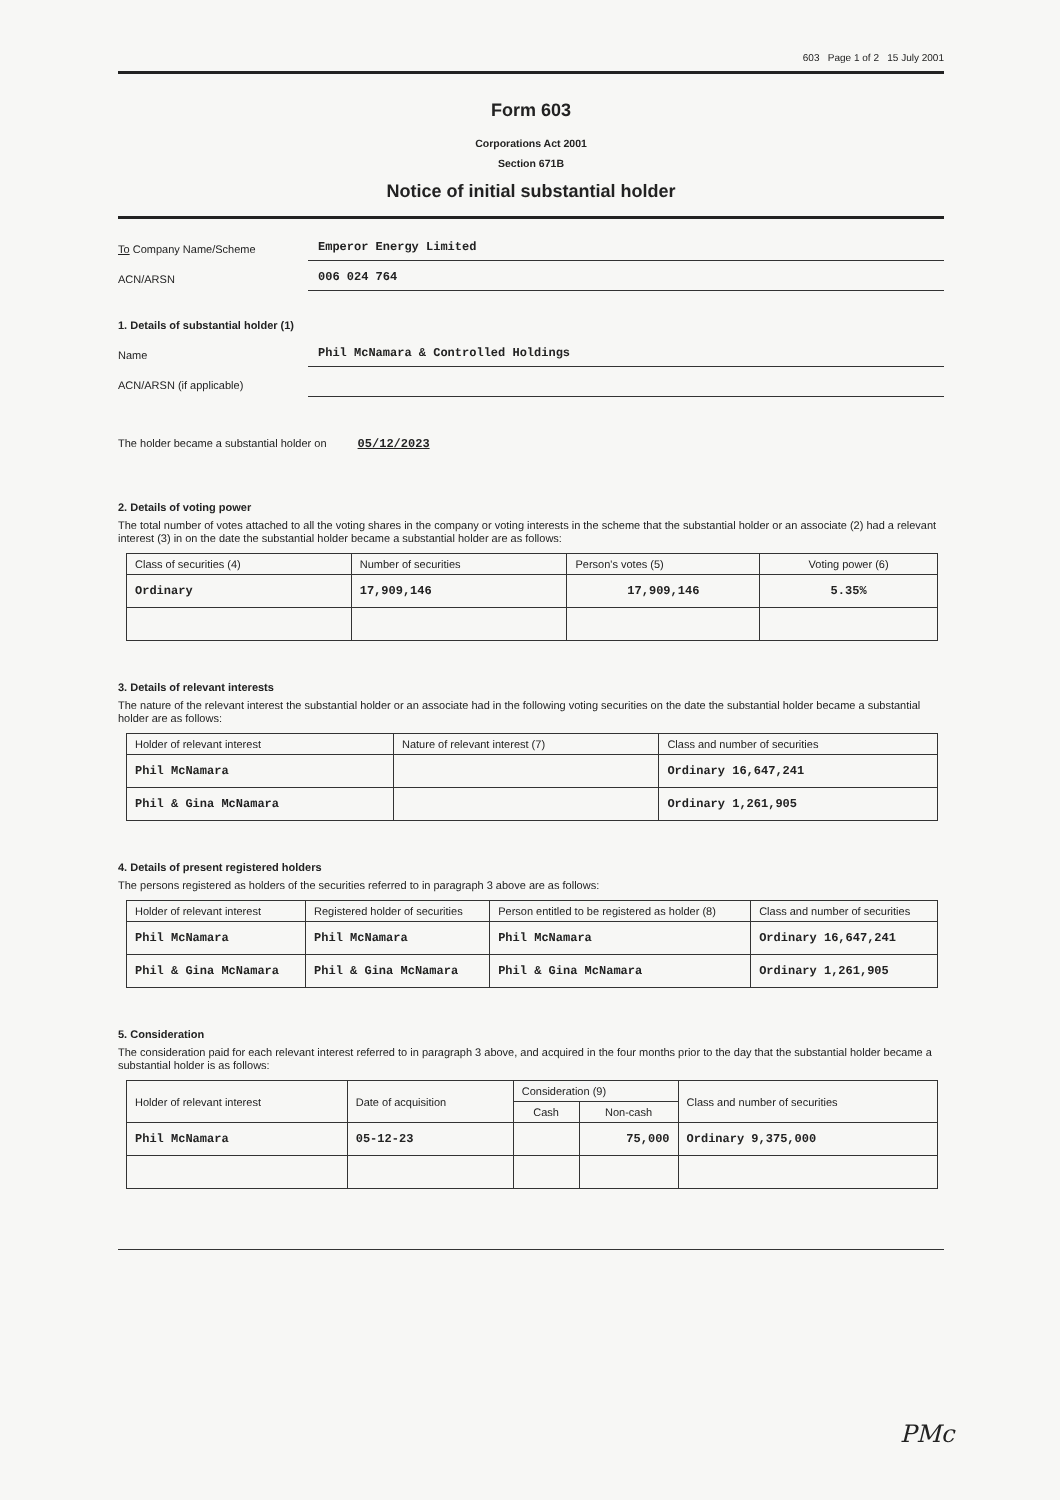603 Page 1 of 2 15 July 2001
Form 603
Corporations Act 2001
Section 671B
Notice of initial substantial holder
To Company Name/Scheme
Emperor Energy Limited
ACN/ARSN
006 024 764
1. Details of substantial holder (1)
Name
Phil McNamara & Controlled Holdings
ACN/ARSN (if applicable)
The holder became a substantial holder on 05/12/2023
2. Details of voting power
The total number of votes attached to all the voting shares in the company or voting interests in the scheme that the substantial holder or an associate (2) had a relevant interest (3) in on the date the substantial holder became a substantial holder are as follows:
| Class of securities (4) | Number of securities | Person's votes (5) | Voting power (6) |
| --- | --- | --- | --- |
| Ordinary | 17,909,146 | 17,909,146 | 5.35% |
3. Details of relevant interests
The nature of the relevant interest the substantial holder or an associate had in the following voting securities on the date the substantial holder became a substantial holder are as follows:
| Holder of relevant interest | Nature of relevant interest (7) | Class and number of securities |
| --- | --- | --- |
| Phil McNamara | | Ordinary 16,647,241 |
| Phil & Gina McNamara | | Ordinary 1,261,905 |
4. Details of present registered holders
The persons registered as holders of the securities referred to in paragraph 3 above are as follows:
| Holder of relevant interest | Registered holder of securities | Person entitled to be registered as holder (8) | Class and number of securities |
| --- | --- | --- | --- |
| Phil McNamara | Phil McNamara | Phil McNamara | Ordinary 16,647,241 |
| Phil & Gina McNamara | Phil & Gina McNamara | Phil & Gina McNamara | Ordinary 1,261,905 |
5. Consideration
The consideration paid for each relevant interest referred to in paragraph 3 above, and acquired in the four months prior to the day that the substantial holder became a substantial holder is as follows:
| Holder of relevant interest | Date of acquisition | Consideration (9) | | Class and number of securities |
| --- | --- | --- | --- | --- |
| | | Cash | Non-cash | |
| Phil McNamara | 05-12-23 | | 75,000 | Ordinary 9,375,000 |
PMc